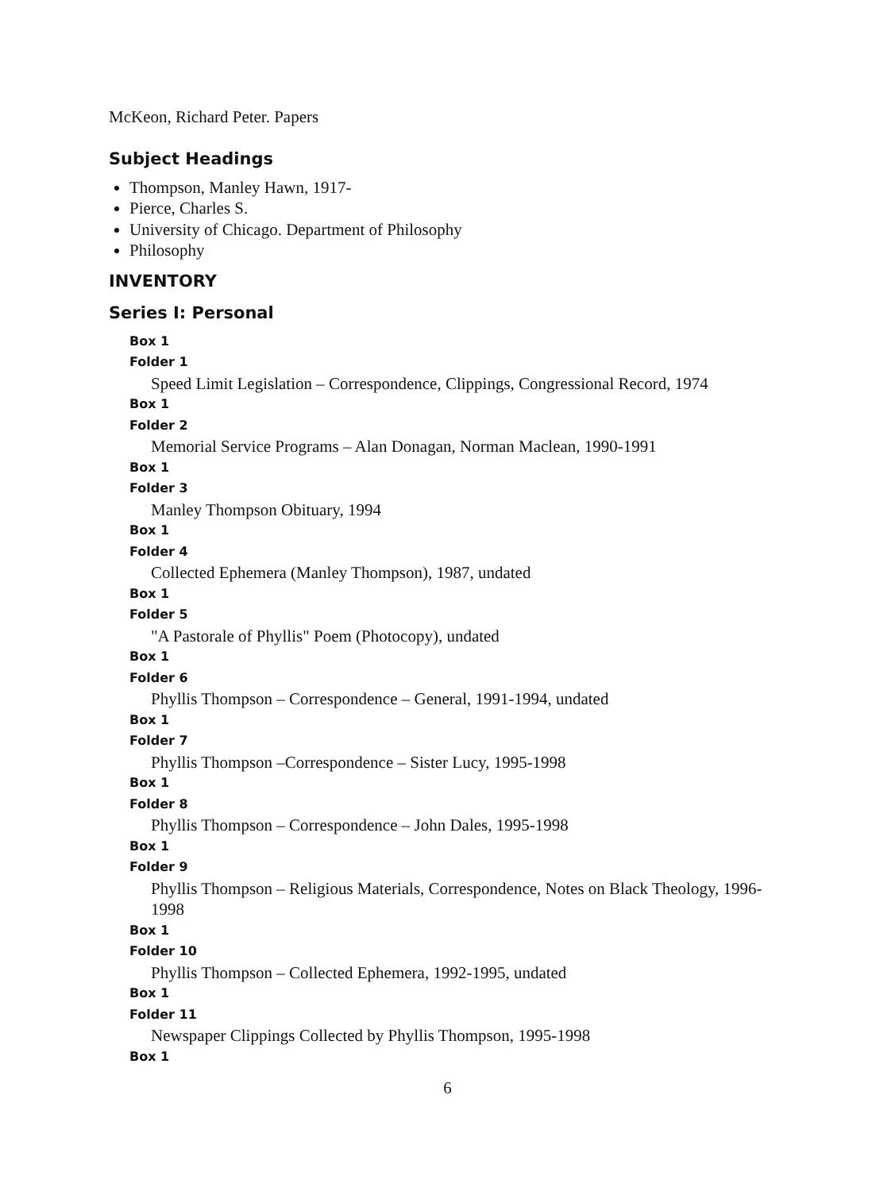McKeon, Richard Peter. Papers
Subject Headings
Thompson, Manley Hawn, 1917-
Pierce, Charles S.
University of Chicago. Department of Philosophy
Philosophy
INVENTORY
Series I: Personal
Box 1
Folder 1
Speed Limit Legislation – Correspondence, Clippings, Congressional Record, 1974
Box 1
Folder 2
Memorial Service Programs – Alan Donagan, Norman Maclean, 1990-1991
Box 1
Folder 3
Manley Thompson Obituary, 1994
Box 1
Folder 4
Collected Ephemera (Manley Thompson), 1987, undated
Box 1
Folder 5
"A Pastorale of Phyllis" Poem (Photocopy), undated
Box 1
Folder 6
Phyllis Thompson – Correspondence – General, 1991-1994, undated
Box 1
Folder 7
Phyllis Thompson –Correspondence – Sister Lucy, 1995-1998
Box 1
Folder 8
Phyllis Thompson – Correspondence – John Dales, 1995-1998
Box 1
Folder 9
Phyllis Thompson – Religious Materials, Correspondence, Notes on Black Theology, 1996-1998
Box 1
Folder 10
Phyllis Thompson – Collected Ephemera, 1992-1995, undated
Box 1
Folder 11
Newspaper Clippings Collected by Phyllis Thompson, 1995-1998
Box 1
6